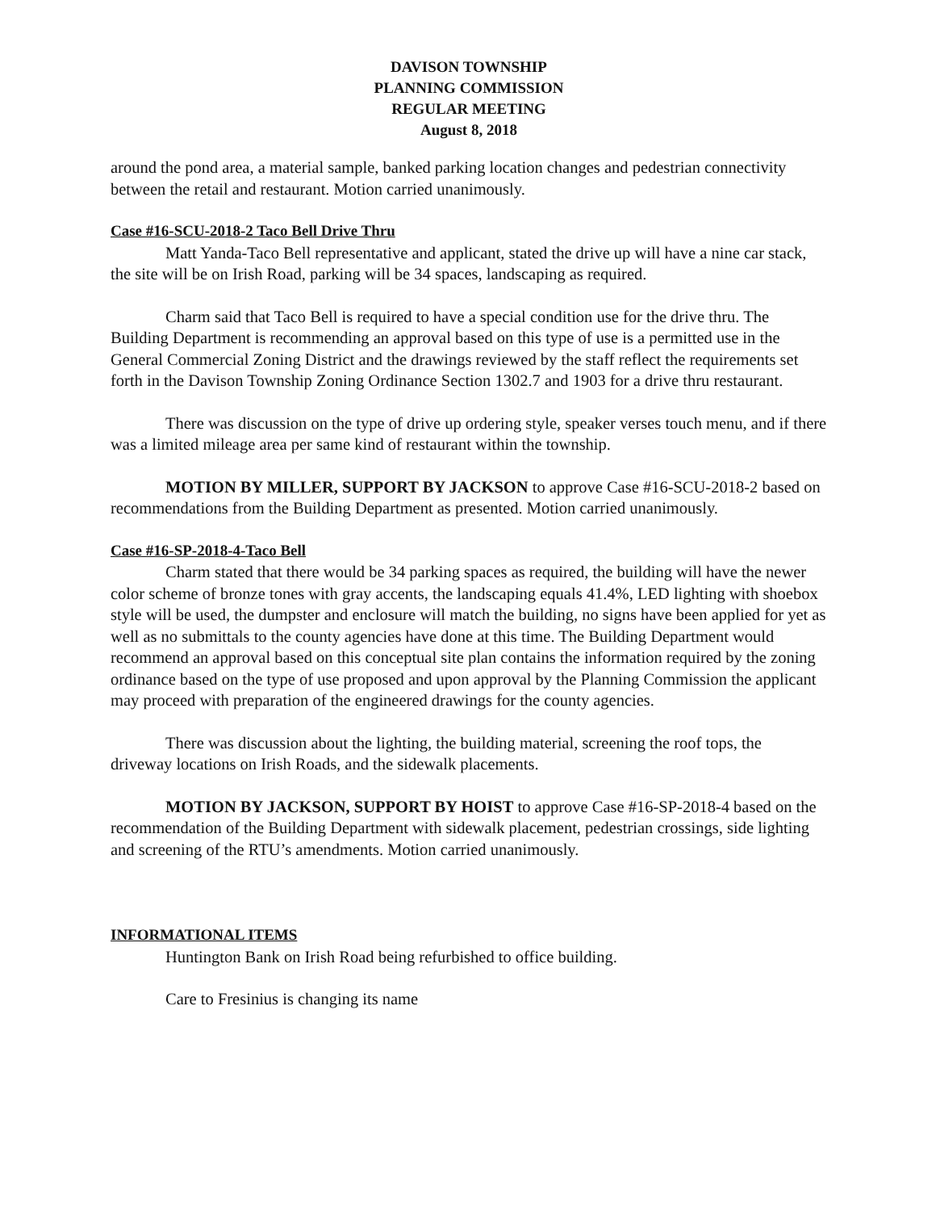DAVISON TOWNSHIP
PLANNING COMMISSION
REGULAR MEETING
August 8, 2018
around the pond area, a material sample, banked parking location changes and pedestrian connectivity between the retail and restaurant. Motion carried unanimously.
Case #16-SCU-2018-2 Taco Bell Drive Thru
Matt Yanda-Taco Bell representative and applicant, stated the drive up will have a nine car stack, the site will be on Irish Road, parking will be 34 spaces, landscaping as required.
Charm said that Taco Bell is required to have a special condition use for the drive thru. The Building Department is recommending an approval based on this type of use is a permitted use in the General Commercial Zoning District and the drawings reviewed by the staff reflect the requirements set forth in the Davison Township Zoning Ordinance Section 1302.7 and 1903 for a drive thru restaurant.
There was discussion on the type of drive up ordering style, speaker verses touch menu, and if there was a limited mileage area per same kind of restaurant within the township.
MOTION BY MILLER, SUPPORT BY JACKSON to approve Case #16-SCU-2018-2 based on recommendations from the Building Department as presented. Motion carried unanimously.
Case #16-SP-2018-4-Taco Bell
Charm stated that there would be 34 parking spaces as required, the building will have the newer color scheme of bronze tones with gray accents, the landscaping equals 41.4%, LED lighting with shoebox style will be used, the dumpster and enclosure will match the building, no signs have been applied for yet as well as no submittals to the county agencies have done at this time. The Building Department would recommend an approval based on this conceptual site plan contains the information required by the zoning ordinance based on the type of use proposed and upon approval by the Planning Commission the applicant may proceed with preparation of the engineered drawings for the county agencies.
There was discussion about the lighting, the building material, screening the roof tops, the driveway locations on Irish Roads, and the sidewalk placements.
MOTION BY JACKSON, SUPPORT BY HOIST to approve Case #16-SP-2018-4 based on the recommendation of the Building Department with sidewalk placement, pedestrian crossings, side lighting and screening of the RTU’s amendments. Motion carried unanimously.
INFORMATIONAL ITEMS
Huntington Bank on Irish Road being refurbished to office building.
Care to Fresinius is changing its name